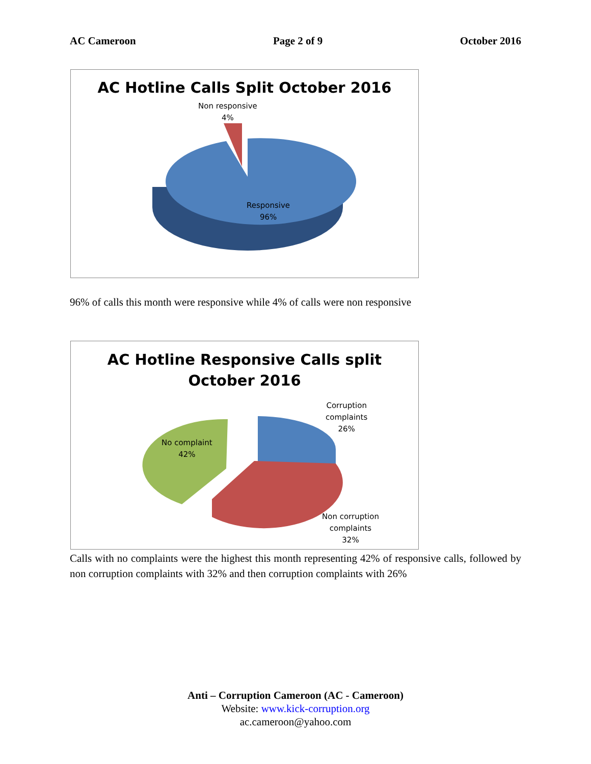AC Cameroon Page 2 of 9 October 2016
AC Hotline Calls Split October 2016
Non responsive
4%
Responsive
96%
96% of calls this month were responsive while 4% of calls were non responsive
AC Hotline Responsive Calls split
October 2016
Corruption
complaints
26%
No complaint
42%
Non corruption
complaints
32%
Calls with no complaints were the highest this month representing 42% of responsive calls, followed by non corruption complaints with 32% and then corruption complaints with 26%
Anti – Corruption Cameroon (AC - Cameroon)
Website: www.kick-corruption.org
ac.cameroon@yahoo.com